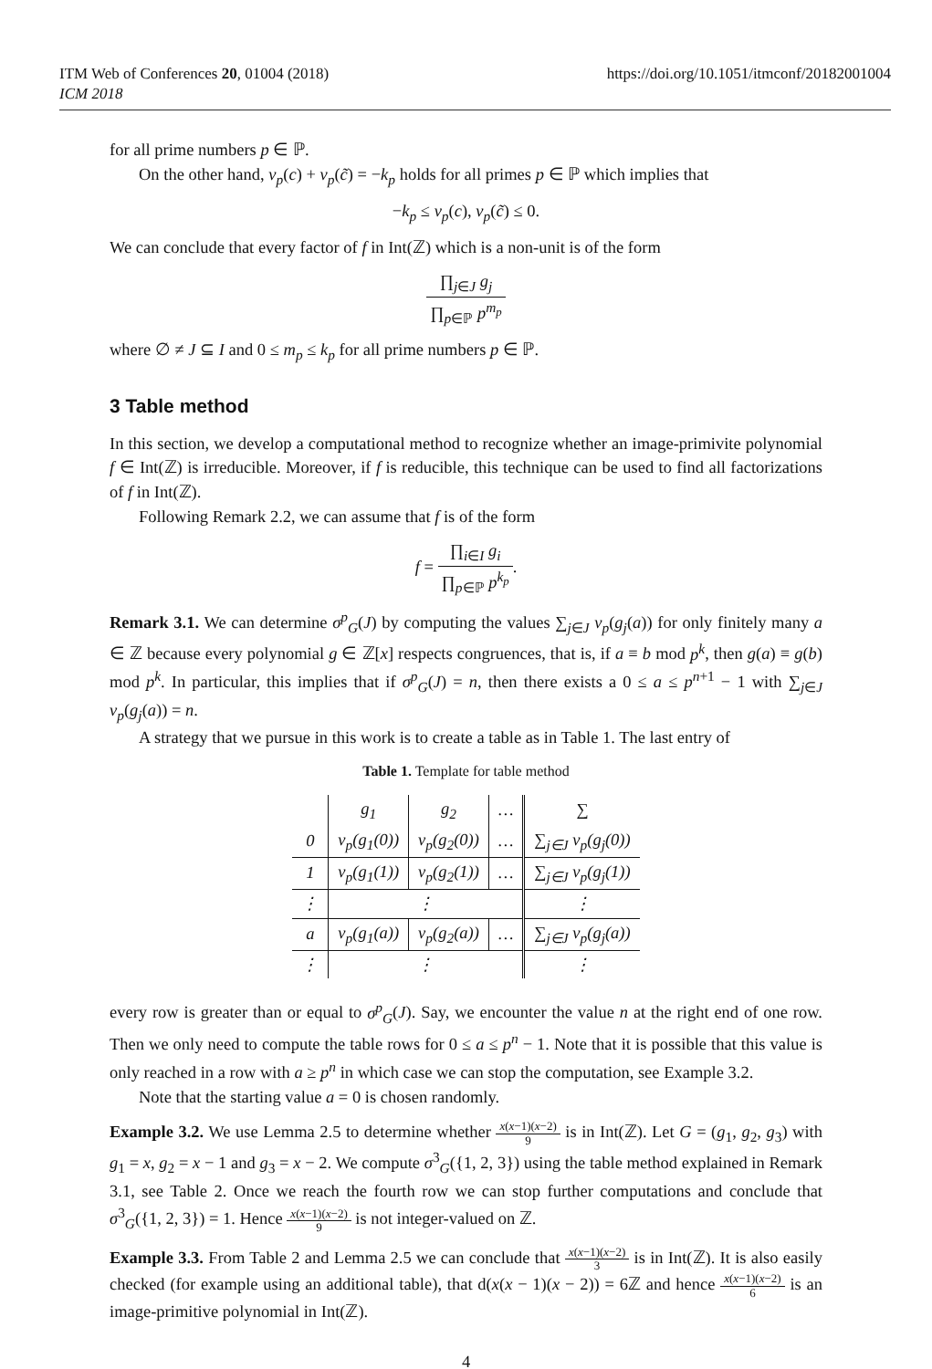ITM Web of Conferences 20, 01004 (2018)
ICM 2018
https://doi.org/10.1051/itmconf/20182001004
for all prime numbers p ∈ ℙ.
On the other hand, ν<sub>p</sub>(c) + ν<sub>p</sub>(c̃) = −k<sub>p</sub> holds for all primes p ∈ ℙ which implies that
−k<sub>p</sub> ≤ ν<sub>p</sub>(c), ν<sub>p</sub>(c̃) ≤ 0.
We can conclude that every factor of f in Int(ℤ) which is a non-unit is of the form
∏<sub>j∈J</sub> g<sub>j</sub> ∏<sub>p∈ℙ</sub> p<sup>m<sub>p</sub></sup>
where ∅ ≠ J ⊆ I and 0 ≤ m<sub>p</sub> ≤ k<sub>p</sub> for all prime numbers p ∈ ℙ.
3 Table method
In this section, we develop a computational method to recognize whether an image-primivite polynomial f ∈ Int(ℤ) is irreducible. Moreover, if f is reducible, this technique can be used to find all factorizations of f in Int(ℤ).
Following Remark 2.2, we can assume that f is of the form
f = ∏<sub>i∈I</sub> g<sub>i</sub> ∏<sub>p∈ℙ</sub> p<sup>k<sub>p</sub></sup>.
Remark 3.1. We can determine σ<sup>p</sup><sub>G</sub>(J) by computing the values ∑<sub>j∈J</sub> ν<sub>p</sub>(g<sub>j</sub>(a)) for only finitely many a ∈ ℤ because every polynomial g ∈ ℤ[x] respects congruences, that is, if a ≡ b mod p<sup>k</sup>, then g(a) ≡ g(b) mod p<sup>k</sup>. In particular, this implies that if σ<sup>p</sup><sub>G</sub>(J) = n, then there exists a 0 ≤ a ≤ p<sup>n+1</sup> − 1 with ∑<sub>j∈J</sub> ν<sub>p</sub>(g<sub>j</sub>(a)) = n.
A strategy that we pursue in this work is to create a table as in Table 1. The last entry of
Table 1. Template for table method
| | g<sub>1</sub> | g<sub>2</sub> | … | ∑ |
| --- | --- | --- | --- | --- |
| 0 | ν<sub>p</sub>(g<sub>1</sub>(0)) | ν<sub>p</sub>(g<sub>2</sub>(0)) | … | ∑<sub>j∈J</sub> ν<sub>p</sub>(g<sub>j</sub>(0)) |
| 1 | ν<sub>p</sub>(g<sub>1</sub>(1)) | ν<sub>p</sub>(g<sub>2</sub>(1)) | … | ∑<sub>j∈J</sub> ν<sub>p</sub>(g<sub>j</sub>(1)) |
| ⋮ | ⋮ | | | ⋮ |
| a | ν<sub>p</sub>(g<sub>1</sub>(a)) | ν<sub>p</sub>(g<sub>2</sub>(a)) | … | ∑<sub>j∈J</sub> ν<sub>p</sub>(g<sub>j</sub>(a)) |
| ⋮ | ⋮ | | | ⋮ |
every row is greater than or equal to σ<sup>p</sup><sub>G</sub>(J). Say, we encounter the value n at the right end of one row. Then we only need to compute the table rows for 0 ≤ a ≤ p<sup>n</sup> − 1. Note that it is possible that this value is only reached in a row with a ≥ p<sup>n</sup> in which case we can stop the computation, see Example 3.2.
Note that the starting value a = 0 is chosen randomly.
Example 3.2. We use Lemma 2.5 to determine whether x(x−1)(x−2) 9 is in Int(ℤ). Let G = (g<sub>1</sub>, g<sub>2</sub>, g<sub>3</sub>) with g<sub>1</sub> = x, g<sub>2</sub> = x − 1 and g<sub>3</sub> = x − 2. We compute σ<sup>3</sup><sub>G</sub>({1, 2, 3}) using the table method explained in Remark 3.1, see Table 2. Once we reach the fourth row we can stop further computations and conclude that σ<sup>3</sup><sub>G</sub>({1, 2, 3}) = 1. Hence x(x−1)(x−2) 9 is not integer-valued on ℤ.
Example 3.3. From Table 2 and Lemma 2.5 we can conclude that x(x−1)(x−2) 3 is in Int(ℤ). It is also easily checked (for example using an additional table), that d(x(x − 1)(x − 2)) = 6ℤ and hence x(x−1)(x−2) 6 is an image-primitive polynomial in Int(ℤ).
4